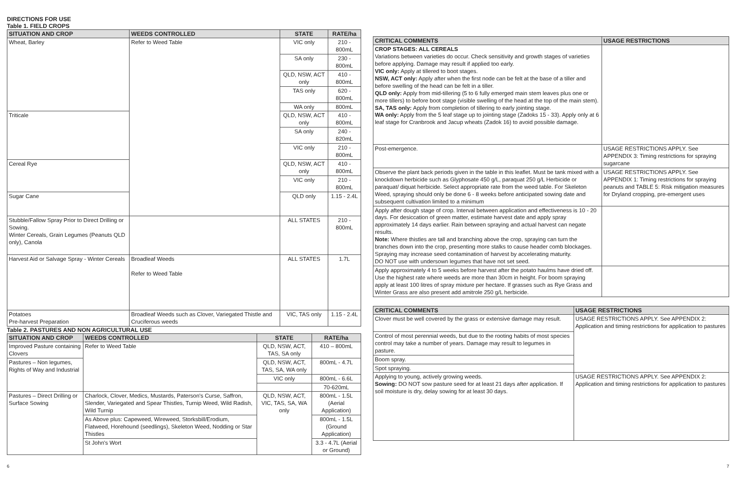DIRECTIONS FOR USE
Table 1. FIELD CROPS
| SITUATION AND CROP | WEEDS CONTROLLED | STATE | RATE/ha |
| --- | --- | --- | --- |
| Wheat, Barley | Refer to Weed Table | VIC only | 210 - 800mL |
| | | SA only | 230 - 800mL |
| | | QLD, NSW, ACT only | 410 - 800mL |
| | | TAS only | 620 - 800mL |
| | | WA only | 800mL |
| Triticale | | QLD, NSW, ACT only | 410 - 800mL |
| | | SA only | 240 - 820mL |
| | | VIC only | 210 - 800mL |
| Cereal Rye | | QLD, NSW, ACT only | 410 - 800mL |
| | | VIC only | 210 - 800mL |
| Sugar Cane | | QLD only | 1.15 - 2.4L |
| Stubble/Fallow Spray Prior to Direct Drilling or Sowing. Winter Cereals, Grain Legumes (Peanuts QLD only), Canola | | ALL STATES | 210 - 800mL |
| Harvest Aid or Salvage Spray - Winter Cereals | Broadleaf Weeds Refer to Weed Table | ALL STATES | 1.7L |
| Potatoes Pre-harvest Preparation | Broadleaf Weeds such as Clover, Variegated Thistle and Cruciferous weeds | VIC, TAS only | 1.15 - 2.4L |
Table 2. PASTURES AND NON AGRICULTURAL USE
| SITUATION AND CROP | WEEDS CONTROLLED | STATE | RATE/ha |
| --- | --- | --- | --- |
| Improved Pasture containing Clovers | Refer to Weed Table | QLD, NSW, ACT, TAS, SA only | 410 – 800mL |
| Pastures – Non legumes, Rights of Way and Industrial | | QLD, NSW, ACT, TAS, SA, WA only | 800mL - 4.7L |
| | | VIC only | 800mL - 6.6L |
| | | | 70-620mL |
| Pastures – Direct Drilling or Surface Sowing | Charlock, Clover, Medics, Mustards, Paterson's Curse, Saffron, Slender, Variegated and Spear Thistles, Turnip Weed, Wild Radish, Wild Turnip | QLD, NSW, ACT, VIC, TAS, SA, WA only | 800mL - 1.5L (Aerial Application) |
| | As Above plus: Capeweed, Wireweed, Storksbill/Erodium, Flatweed, Horehound (seedlings), Skeleton Weed, Nodding or Star Thistles | | 800mL - 1.5L (Ground Application) |
| | St John's Wort | | 3.3 - 4.7L (Aerial or Ground) |
| CRITICAL COMMENTS | USAGE RESTRICTIONS |
| --- | --- |
| CROP STAGES: ALL CEREALS Variations between varieties do occur. Check sensitivity and growth stages of varieties before applying. Damage may result if applied too early. VIC only: Apply at tillered to boot stages. NSW, ACT only: Apply after when the first node can be felt at the base of a tiller and before swelling of the head can be felt in a tiller. QLD only: Apply from mid-tillering (5 to 6 fully emerged main stem leaves plus one or more tillers) to before boot stage (visible swelling of the head at the top of the main stem). SA, TAS only: Apply from completion of tillering to early jointing stage. WA only: Apply from the 5 leaf stage up to jointing stage (Zadoks 15 - 33). Apply only at 6 leaf stage for Cranbrook and Jacup wheats (Zadok 16) to avoid possible damage. | |
| Post-emergence. | USAGE RESTRICTIONS APPLY. See APPENDIX 3: Timing restrictions for spraying sugarcane |
| Observe the plant back periods given in the table in this leaflet. Must be tank mixed with a knockdown herbicide such as Glyphosate 450 g/L, paraquat 250 g/L Herbicide or paraquat/ diquat herbicide. Select appropriate rate from the weed table. For Skeleton Weed, spraying should only be done 6 - 8 weeks before anticipated sowing date and subsequent cultivation limited to a minimum | USAGE RESTRICTIONS APPLY. See APPENDIX 1: Timing restrictions for spraying peanuts and TABLE 5: Risk mitigation measures for Dryland cropping, pre-emergent uses |
| Apply after dough stage of crop. Interval between application and effectiveness is 10 - 20 days. For desiccation of green matter, estimate harvest date and apply spray approximately 14 days earlier. Rain between spraying and actual harvest can negate results. Note: Where thistles are tall and branching above the crop, spraying can turn the branches down into the crop, presenting more stalks to cause header comb blockages. Spraying may increase seed contamination of harvest by accelerating maturity. DO NOT use with undersown legumes that have not set seed. | |
| Apply approximately 4 to 5 weeks before harvest after the potato haulms have dried off. Use the highest rate where weeds are more than 30cm in height. For boom spraying apply at least 100 litres of spray mixture per hectare. If grasses such as Rye Grass and Winter Grass are also present add amitrole 250 g/L herbicide. | |
| CRITICAL COMMENTS | USAGE RESTRICTIONS |
| --- | --- |
| Clover must be well covered by the grass or extensive damage may result. | USAGE RESTRICTIONS APPLY. See APPENDIX 2: Application and timing restrictions for application to pastures |
| Control of most perennial weeds, but due to the rooting habits of most species control may take a number of years. Damage may result to legumes in pasture. | |
| Boom spray. | |
| Spot spraying. | |
| Applying to young, actively growing weeds. Sowing: DO NOT sow pasture seed for at least 21 days after application. If soil moisture is dry, delay sowing for at least 30 days. | USAGE RESTRICTIONS APPLY. See APPENDIX 2: Application and timing restrictions for application to pastures |
6 7